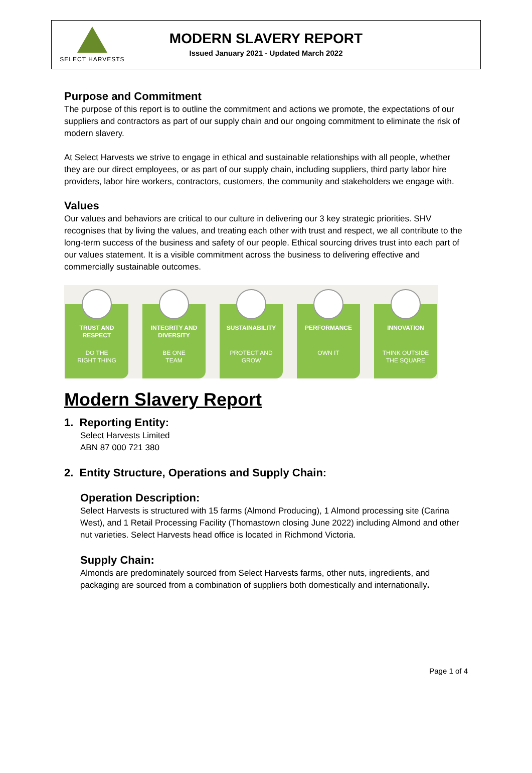SELECT HARVESTS
MODERN SLAVERY REPORT
Issued January 2021 - Updated March 2022
Purpose and Commitment
The purpose of this report is to outline the commitment and actions we promote, the expectations of our suppliers and contractors as part of our supply chain and our ongoing commitment to eliminate the risk of modern slavery.
At Select Harvests we strive to engage in ethical and sustainable relationships with all people, whether they are our direct employees, or as part of our supply chain, including suppliers, third party labor hire providers, labor hire workers, contractors, customers, the community and stakeholders we engage with.
Values
Our values and behaviors are critical to our culture in delivering our 3 key strategic priorities. SHV recognises that by living the values, and treating each other with trust and respect, we all contribute to the long-term success of the business and safety of our people. Ethical sourcing drives trust into each part of our values statement. It is a visible commitment across the business to delivering effective and commercially sustainable outcomes.
TRUST AND
RESPECT
DO THE
RIGHT THING
INTEGRITY AND
DIVERSITY
BE ONE
TEAM
SUSTAINABILITY
PROTECT AND
GROW
PERFORMANCE
OWN IT
INNOVATION
THINK OUTSIDE
THE SQUARE
Modern Slavery Report
1. Reporting Entity:
Select Harvests Limited
ABN 87 000 721 380
2. Entity Structure, Operations and Supply Chain:
Operation Description:
Select Harvests is structured with 15 farms (Almond Producing), 1 Almond processing site (Carina West), and 1 Retail Processing Facility (Thomastown closing June 2022) including Almond and other nut varieties. Select Harvests head office is located in Richmond Victoria.
Supply Chain:
Almonds are predominately sourced from Select Harvests farms, other nuts, ingredients, and packaging are sourced from a combination of suppliers both domestically and internationally.
Page 1 of 4